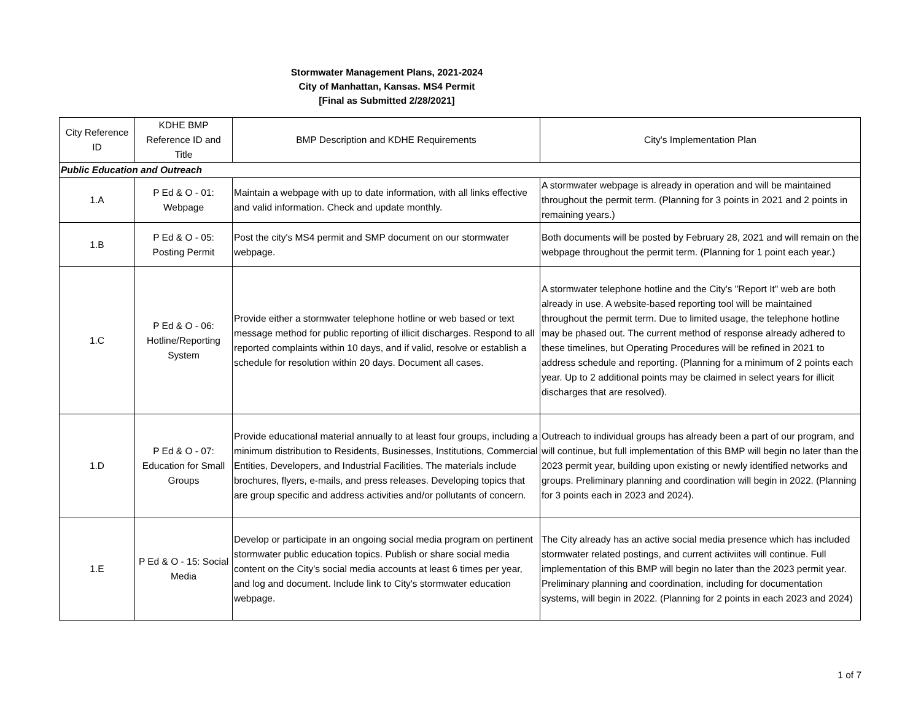Stormwater Management Plans, 2021-2024
City of Manhattan, Kansas. MS4 Permit
[Final as Submitted 2/28/2021]
| City Reference ID | KDHE BMP Reference ID and Title | BMP Description and KDHE Requirements | City's Implementation Plan |
| --- | --- | --- | --- |
| Public Education and Outreach | | | |
| 1.A | P Ed & O - 01: Webpage | Maintain a webpage with up to date information, with all links effective and valid information. Check and update monthly. | A stormwater webpage is already in operation and will be maintained throughout the permit term. (Planning for 3 points in 2021 and 2 points in remaining years.) |
| 1.B | P Ed & O - 05: Posting Permit | Post the city's MS4 permit and SMP document on our stormwater webpage. | Both documents will be posted by February 28, 2021 and will remain on the webpage throughout the permit term. (Planning for 1 point each year.) |
| 1.C | P Ed & O - 06: Hotline/Reporting System | Provide either a stormwater telephone hotline or web based or text message method for public reporting of illicit discharges. Respond to all reported complaints within 10 days, and if valid, resolve or establish a schedule for resolution within 20 days. Document all cases. | A stormwater telephone hotline and the City's "Report It" web are both already in use. A website-based reporting tool will be maintained throughout the permit term. Due to limited usage, the telephone hotline may be phased out. The current method of response already adhered to these timelines, but Operating Procedures will be refined in 2021 to address schedule and reporting. (Planning for a minimum of 2 points each year. Up to 2 additional points may be claimed in select years for illicit discharges that are resolved). |
| 1.D | P Ed & O - 07: Education for Small Groups | Provide educational material annually to at least four groups, including a minimum distribution to Residents, Businesses, Institutions, Commercial Entities, Developers, and Industrial Facilities. The materials include brochures, flyers, e-mails, and press releases. Developing topics that are group specific and address activities and/or pollutants of concern. | Outreach to individual groups has already been a part of our program, and will continue, but full implementation of this BMP will begin no later than the 2023 permit year, building upon existing or newly identified networks and groups. Preliminary planning and coordination will begin in 2022. (Planning for 3 points each in 2023 and 2024). |
| 1.E | P Ed & O - 15: Social Media | Develop or participate in an ongoing social media program on pertinent stormwater public education topics. Publish or share social media content on the City's social media accounts at least 6 times per year, and log and document. Include link to City's stormwater education webpage. | The City already has an active social media presence which has included stormwater related postings, and current activiites will continue. Full implementation of this BMP will begin no later than the 2023 permit year. Preliminary planning and coordination, including for documentation systems, will begin in 2022. (Planning for 2 points in each 2023 and 2024) |
1 of 7